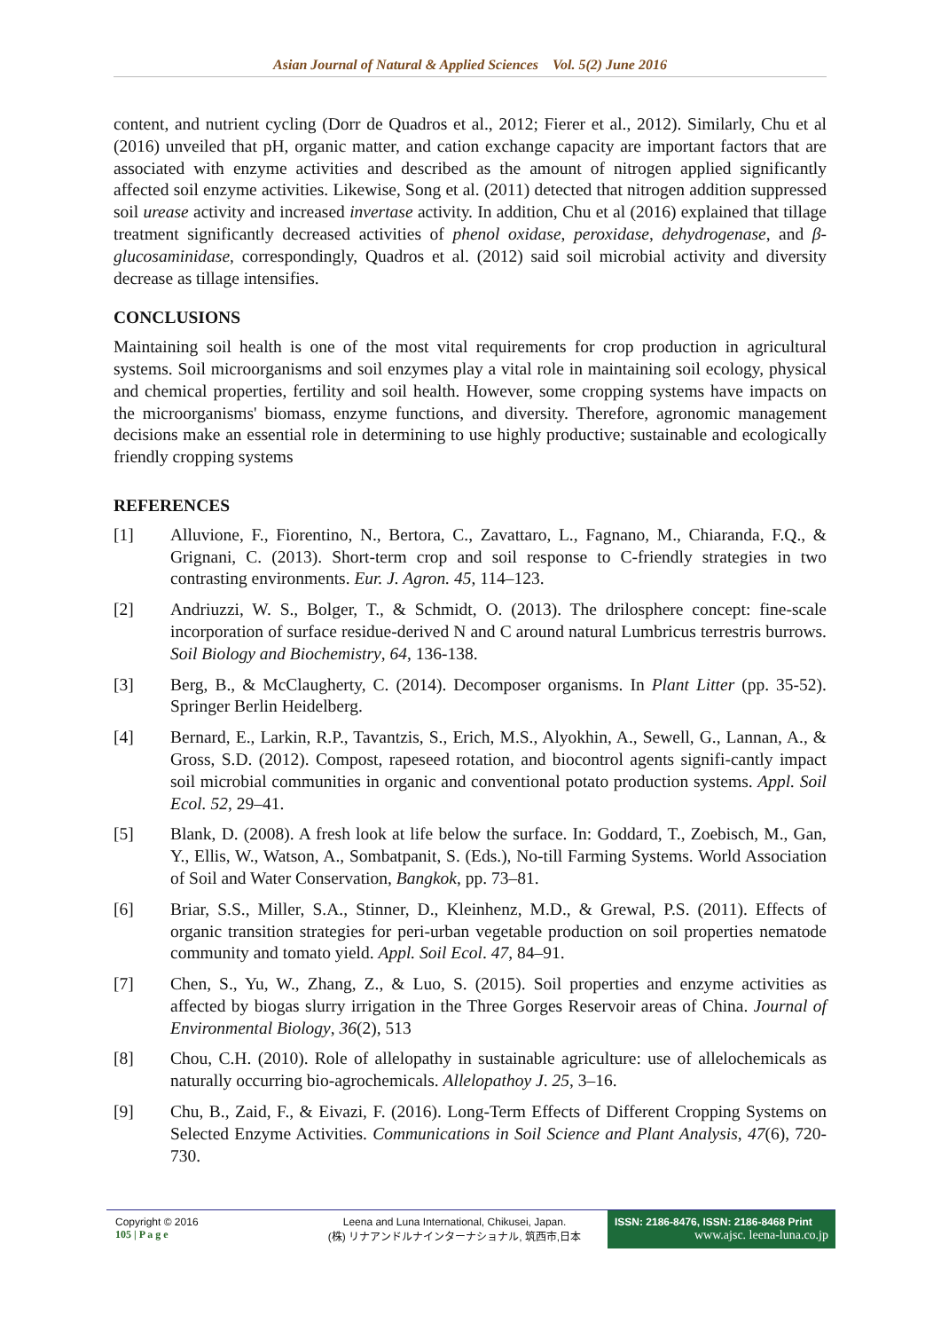Asian Journal of Natural & Applied Sciences Vol. 5(2) June 2016
content, and nutrient cycling (Dorr de Quadros et al., 2012; Fierer et al., 2012). Similarly, Chu et al (2016) unveiled that pH, organic matter, and cation exchange capacity are important factors that are associated with enzyme activities and described as the amount of nitrogen applied significantly affected soil enzyme activities. Likewise, Song et al. (2011) detected that nitrogen addition suppressed soil urease activity and increased invertase activity. In addition, Chu et al (2016) explained that tillage treatment significantly decreased activities of phenol oxidase, peroxidase, dehydrogenase, and β-glucosaminidase, correspondingly, Quadros et al. (2012) said soil microbial activity and diversity decrease as tillage intensifies.
CONCLUSIONS
Maintaining soil health is one of the most vital requirements for crop production in agricultural systems. Soil microorganisms and soil enzymes play a vital role in maintaining soil ecology, physical and chemical properties, fertility and soil health. However, some cropping systems have impacts on the microorganisms' biomass, enzyme functions, and diversity. Therefore, agronomic management decisions make an essential role in determining to use highly productive; sustainable and ecologically friendly cropping systems
REFERENCES
[1] Alluvione, F., Fiorentino, N., Bertora, C., Zavattaro, L., Fagnano, M., Chiaranda, F.Q., & Grignani, C. (2013). Short-term crop and soil response to C-friendly strategies in two contrasting environments. Eur. J. Agron. 45, 114–123.
[2] Andriuzzi, W. S., Bolger, T., & Schmidt, O. (2013). The drilosphere concept: fine-scale incorporation of surface residue-derived N and C around natural Lumbricus terrestris burrows. Soil Biology and Biochemistry, 64, 136-138.
[3] Berg, B., & McClaugherty, C. (2014). Decomposer organisms. In Plant Litter (pp. 35-52). Springer Berlin Heidelberg.
[4] Bernard, E., Larkin, R.P., Tavantzis, S., Erich, M.S., Alyokhin, A., Sewell, G., Lannan, A., & Gross, S.D. (2012). Compost, rapeseed rotation, and biocontrol agents signifi-cantly impact soil microbial communities in organic and conventional potato production systems. Appl. Soil Ecol. 52, 29–41.
[5] Blank, D. (2008). A fresh look at life below the surface. In: Goddard, T., Zoebisch, M., Gan, Y., Ellis, W., Watson, A., Sombatpanit, S. (Eds.), No-till Farming Systems. World Association of Soil and Water Conservation, Bangkok, pp. 73–81.
[6] Briar, S.S., Miller, S.A., Stinner, D., Kleinhenz, M.D., & Grewal, P.S. (2011). Effects of organic transition strategies for peri-urban vegetable production on soil properties nematode community and tomato yield. Appl. Soil Ecol. 47, 84–91.
[7] Chen, S., Yu, W., Zhang, Z., & Luo, S. (2015). Soil properties and enzyme activities as affected by biogas slurry irrigation in the Three Gorges Reservoir areas of China. Journal of Environmental Biology, 36(2), 513
[8] Chou, C.H. (2010). Role of allelopathy in sustainable agriculture: use of allelochemicals as naturally occurring bio-agrochemicals. Allelopathoy J. 25, 3–16.
[9] Chu, B., Zaid, F., & Eivazi, F. (2016). Long-Term Effects of Different Cropping Systems on Selected Enzyme Activities. Communications in Soil Science and Plant Analysis, 47(6), 720-730.
Copyright © 2016
105 | P a g e
Leena and Luna International, Chikusei, Japan.
(株) リナアンドルナインターナショナル, 筑西市,日本
ISSN: 2186-8476, ISSN: 2186-8468 Print
www.ajsc. leena-luna.co.jp